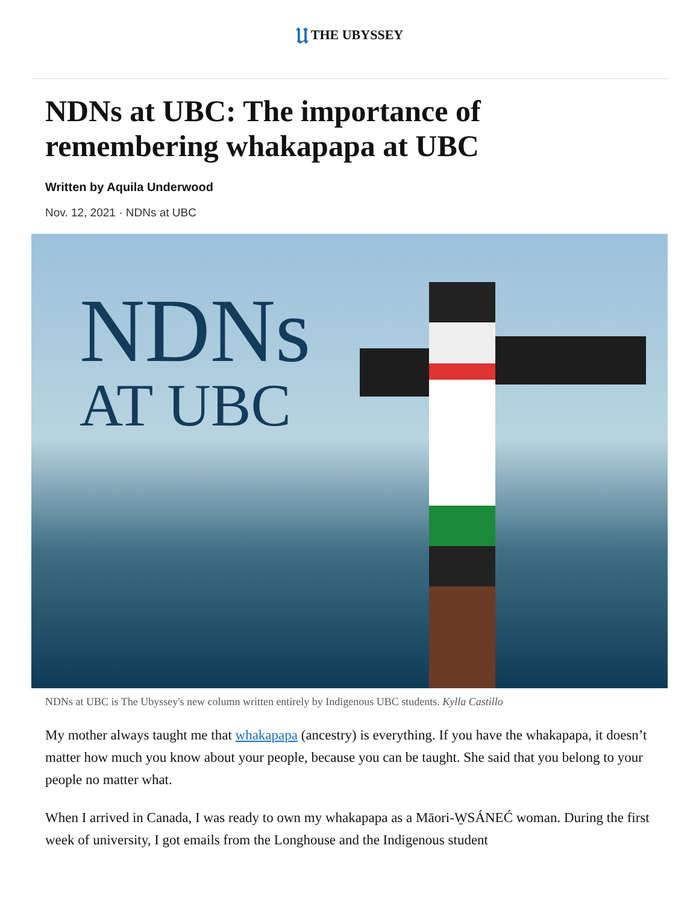𝔘 THE UBYSSEY
NDNs at UBC: The importance of remembering whakapapa at UBC
Written by Aquila Underwood
Nov. 12, 2021 · NDNs at UBC
NDNs
AT UBC
NDNs at UBC is The Ubyssey's new column written entirely by Indigenous UBC students. Kylla Castillo
My mother always taught me that whakapapa (ancestry) is everything. If you have the whakapapa, it doesn’t matter how much you know about your people, because you can be taught. She said that you belong to your people no matter what.
When I arrived in Canada, I was ready to own my whakapapa as a Māori-W̱SÁNEĆ woman. During the first week of university, I got emails from the Longhouse and the Indigenous student